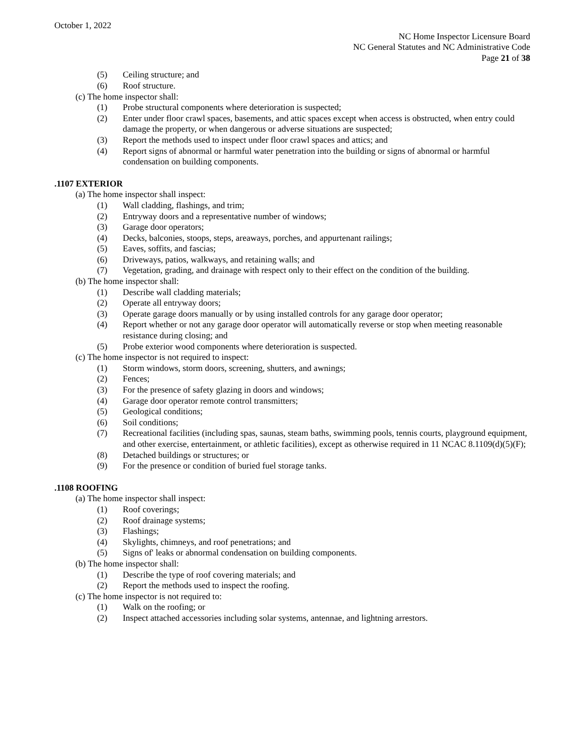October 1, 2022
NC Home Inspector Licensure Board
NC General Statutes and NC Administrative Code
Page 21 of 38
(5) Ceiling structure; and
(6) Roof structure.
(c) The home inspector shall:
(1) Probe structural components where deterioration is suspected;
(2) Enter under floor crawl spaces, basements, and attic spaces except when access is obstructed, when entry could damage the property, or when dangerous or adverse situations are suspected;
(3) Report the methods used to inspect under floor crawl spaces and attics; and
(4) Report signs of abnormal or harmful water penetration into the building or signs of abnormal or harmful condensation on building components.
.1107 EXTERIOR
(a) The home inspector shall inspect:
(1) Wall cladding, flashings, and trim;
(2) Entryway doors and a representative number of windows;
(3) Garage door operators;
(4) Decks, balconies, stoops, steps, areaways, porches, and appurtenant railings;
(5) Eaves, soffits, and fascias;
(6) Driveways, patios, walkways, and retaining walls; and
(7) Vegetation, grading, and drainage with respect only to their effect on the condition of the building.
(b) The home inspector shall:
(1) Describe wall cladding materials;
(2) Operate all entryway doors;
(3) Operate garage doors manually or by using installed controls for any garage door operator;
(4) Report whether or not any garage door operator will automatically reverse or stop when meeting reasonable resistance during closing; and
(5) Probe exterior wood components where deterioration is suspected.
(c) The home inspector is not required to inspect:
(1) Storm windows, storm doors, screening, shutters, and awnings;
(2) Fences;
(3) For the presence of safety glazing in doors and windows;
(4) Garage door operator remote control transmitters;
(5) Geological conditions;
(6) Soil conditions;
(7) Recreational facilities (including spas, saunas, steam baths, swimming pools, tennis courts, playground equipment, and other exercise, entertainment, or athletic facilities), except as otherwise required in 11 NCAC 8.1109(d)(5)(F);
(8) Detached buildings or structures; or
(9) For the presence or condition of buried fuel storage tanks.
.1108 ROOFING
(a) The home inspector shall inspect:
(1) Roof coverings;
(2) Roof drainage systems;
(3) Flashings;
(4) Skylights, chimneys, and roof penetrations; and
(5) Signs of' leaks or abnormal condensation on building components.
(b) The home inspector shall:
(1) Describe the type of roof covering materials; and
(2) Report the methods used to inspect the roofing.
(c) The home inspector is not required to:
(1) Walk on the roofing; or
(2) Inspect attached accessories including solar systems, antennae, and lightning arrestors.